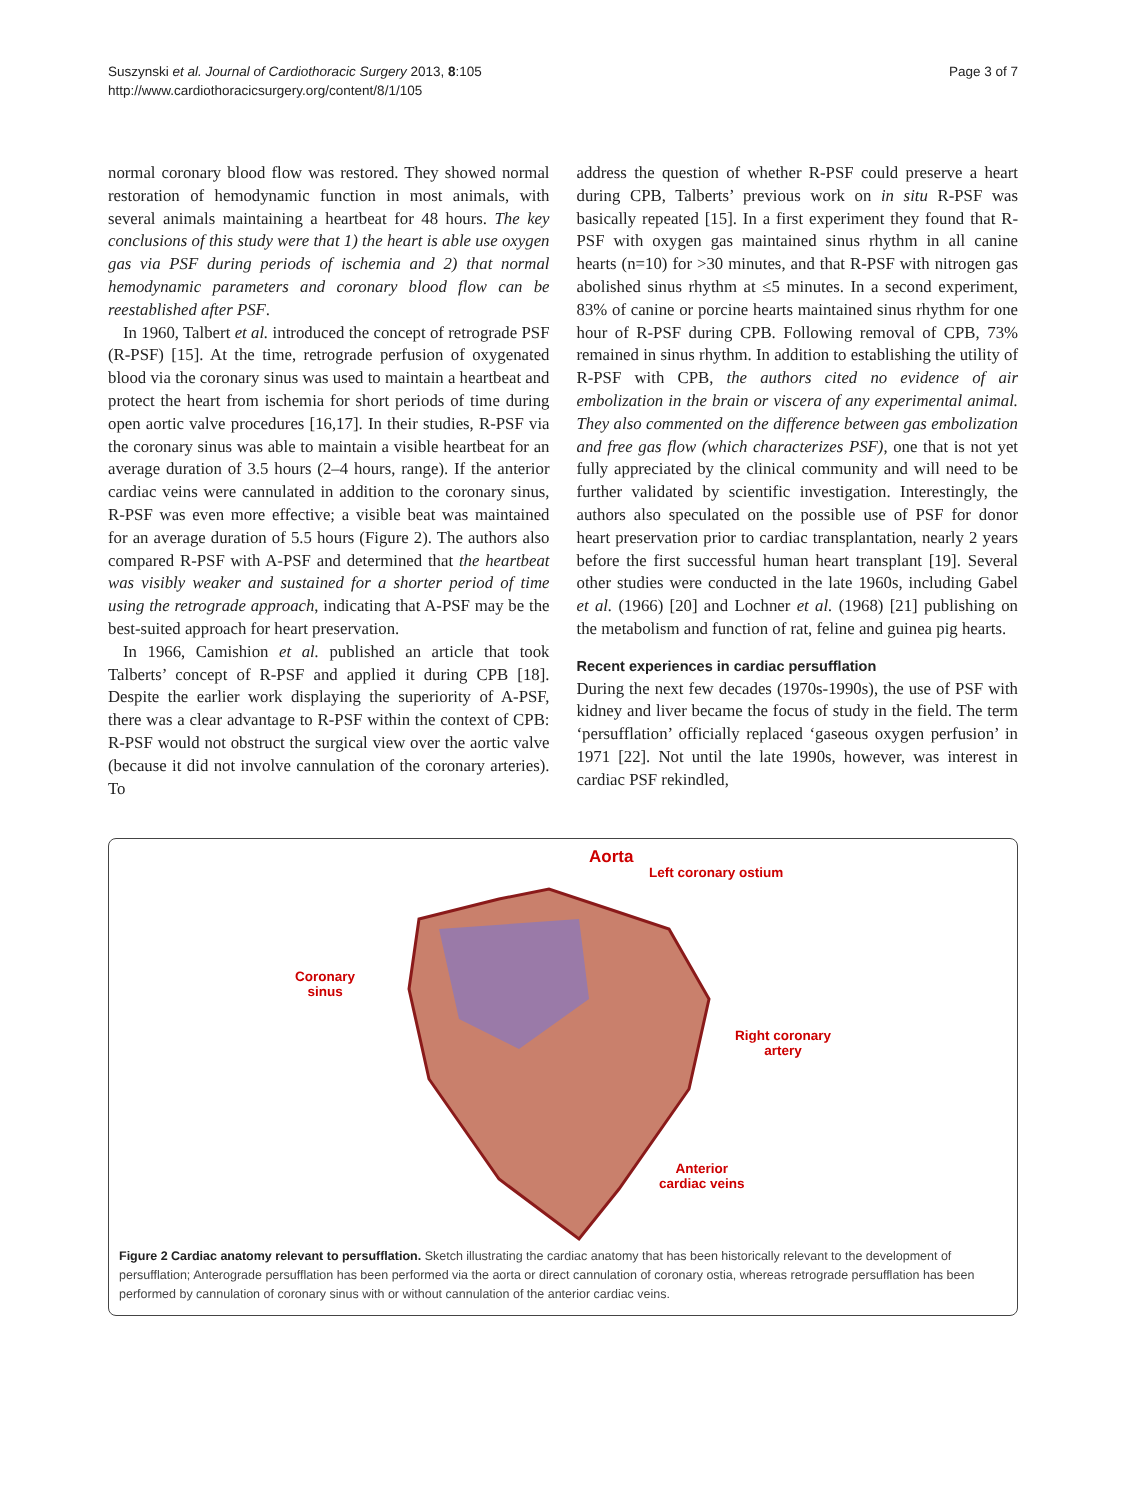Suszynski et al. Journal of Cardiothoracic Surgery 2013, 8:105
http://www.cardiothoracicsurgery.org/content/8/1/105
Page 3 of 7
normal coronary blood flow was restored. They showed normal restoration of hemodynamic function in most animals, with several animals maintaining a heartbeat for 48 hours. The key conclusions of this study were that 1) the heart is able use oxygen gas via PSF during periods of ischemia and 2) that normal hemodynamic parameters and coronary blood flow can be reestablished after PSF.
In 1960, Talbert et al. introduced the concept of retrograde PSF (R-PSF) [15]. At the time, retrograde perfusion of oxygenated blood via the coronary sinus was used to maintain a heartbeat and protect the heart from ischemia for short periods of time during open aortic valve procedures [16,17]. In their studies, R-PSF via the coronary sinus was able to maintain a visible heartbeat for an average duration of 3.5 hours (2–4 hours, range). If the anterior cardiac veins were cannulated in addition to the coronary sinus, R-PSF was even more effective; a visible beat was maintained for an average duration of 5.5 hours (Figure 2). The authors also compared R-PSF with A-PSF and determined that the heartbeat was visibly weaker and sustained for a shorter period of time using the retrograde approach, indicating that A-PSF may be the best-suited approach for heart preservation.
In 1966, Camishion et al. published an article that took Talberts’ concept of R-PSF and applied it during CPB [18]. Despite the earlier work displaying the superiority of A-PSF, there was a clear advantage to R-PSF within the context of CPB: R-PSF would not obstruct the surgical view over the aortic valve (because it did not involve cannulation of the coronary arteries). To
address the question of whether R-PSF could preserve a heart during CPB, Talberts’ previous work on in situ R-PSF was basically repeated [15]. In a first experiment they found that R-PSF with oxygen gas maintained sinus rhythm in all canine hearts (n=10) for >30 minutes, and that R-PSF with nitrogen gas abolished sinus rhythm at ≤5 minutes. In a second experiment, 83% of canine or porcine hearts maintained sinus rhythm for one hour of R-PSF during CPB. Following removal of CPB, 73% remained in sinus rhythm. In addition to establishing the utility of R-PSF with CPB, the authors cited no evidence of air embolization in the brain or viscera of any experimental animal. They also commented on the difference between gas embolization and free gas flow (which characterizes PSF), one that is not yet fully appreciated by the clinical community and will need to be further validated by scientific investigation. Interestingly, the authors also speculated on the possible use of PSF for donor heart preservation prior to cardiac transplantation, nearly 2 years before the first successful human heart transplant [19]. Several other studies were conducted in the late 1960s, including Gabel et al. (1966) [20] and Lochner et al. (1968) [21] publishing on the metabolism and function of rat, feline and guinea pig hearts.
Recent experiences in cardiac persufflation
During the next few decades (1970s-1990s), the use of PSF with kidney and liver became the focus of study in the field. The term ‘persufflation’ officially replaced ‘gaseous oxygen perfusion’ in 1971 [22]. Not until the late 1990s, however, was interest in cardiac PSF rekindled,
Aorta
Left coronary ostium
Coronary
sinus
Right coronary
artery
Anterior
cardiac veins
Figure 2 Cardiac anatomy relevant to persufflation. Sketch illustrating the cardiac anatomy that has been historically relevant to the development of persufflation; Anterograde persufflation has been performed via the aorta or direct cannulation of coronary ostia, whereas retrograde persufflation has been performed by cannulation of coronary sinus with or without cannulation of the anterior cardiac veins.